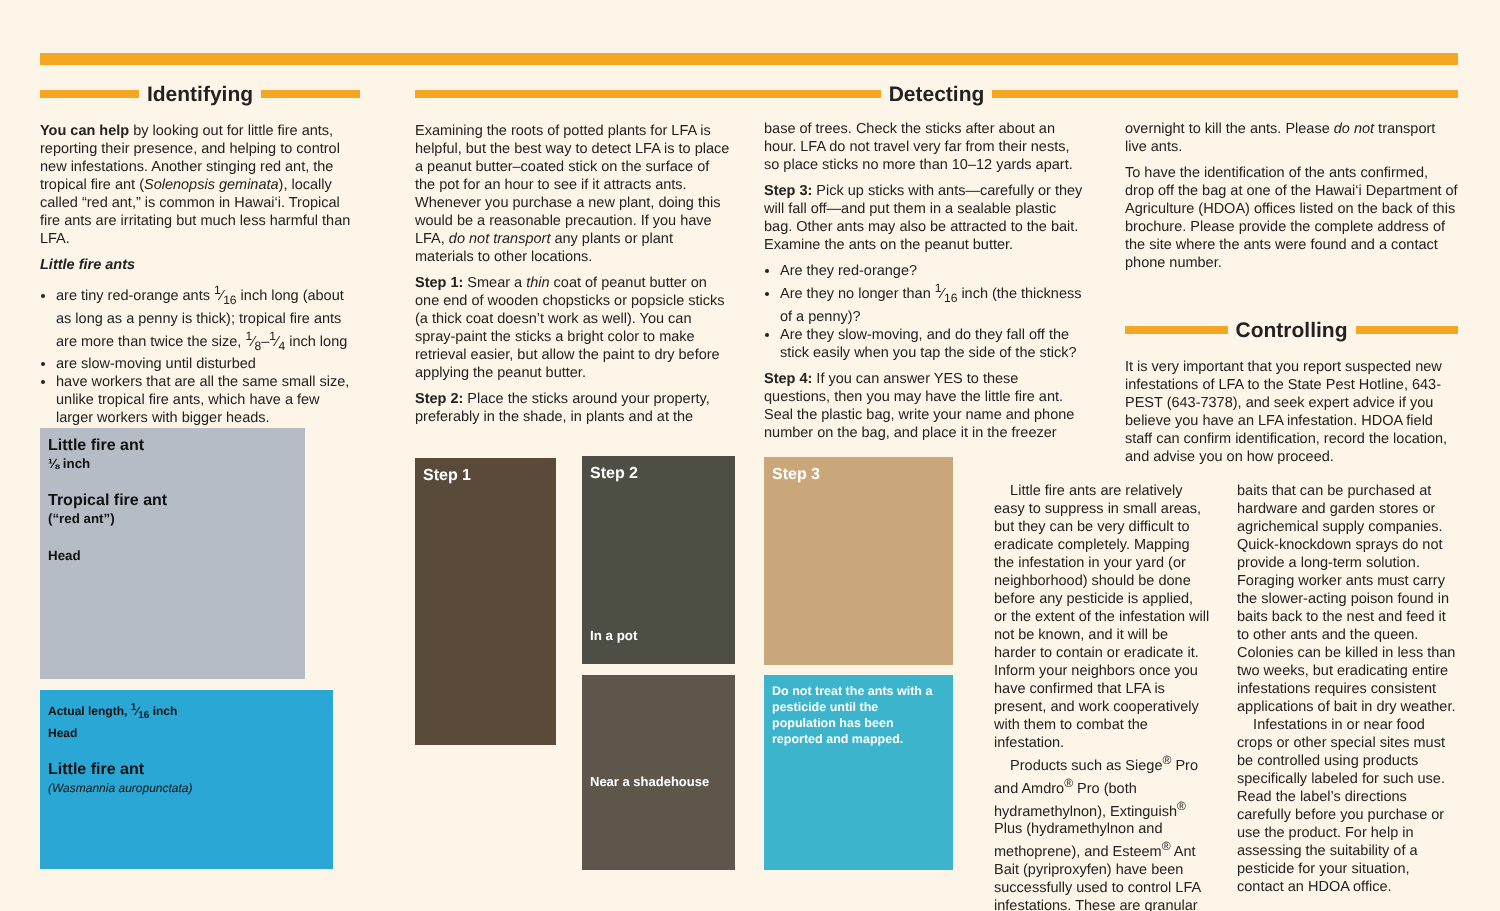Identifying
You can help by looking out for little fire ants, reporting their presence, and helping to control new infestations. Another stinging red ant, the tropical fire ant (Solenopsis geminata), locally called “red ant,” is common in Hawai‘i. Tropical fire ants are irritating but much less harmful than LFA.
Little fire ants
are tiny red-orange ants 1⁄16 inch long (about as long as a penny is thick); tropical fire ants are more than twice the size, 1⁄8–1⁄4 inch long
are slow-moving until disturbed
have workers that are all the same small size, unlike tropical fire ants, which have a few larger workers with bigger heads.
Little fire ant
⅛ inch
Tropical fire ant
(“red ant”)
Head
Actual length, 1⁄16 inch
Head
Little fire ant
(Wasmannia auropunctata)
Detecting
Examining the roots of potted plants for LFA is helpful, but the best way to detect LFA is to place a peanut butter–coated stick on the surface of the pot for an hour to see if it attracts ants. Whenever you purchase a new plant, doing this would be a reasonable precaution. If you have LFA, do not transport any plants or plant materials to other locations.
Step 1: Smear a thin coat of peanut butter on one end of wooden chopsticks or popsicle sticks (a thick coat doesn’t work as well). You can spray-paint the sticks a bright color to make retrieval easier, but allow the paint to dry before applying the peanut butter.
Step 2: Place the sticks around your property, preferably in the shade, in plants and at the
base of trees. Check the sticks after about an hour. LFA do not travel very far from their nests, so place sticks no more than 10–12 yards apart.
Step 3: Pick up sticks with ants—carefully or they will fall off—and put them in a sealable plastic bag. Other ants may also be attracted to the bait. Examine the ants on the peanut butter.
Are they red-orange?
Are they no longer than 1⁄16 inch (the thickness of a penny)?
Are they slow-moving, and do they fall off the stick easily when you tap the side of the stick?
Step 4: If you can answer YES to these questions, then you may have the little fire ant. Seal the plastic bag, write your name and phone number on the bag, and place it in the freezer
overnight to kill the ants. Please do not transport live ants.
To have the identification of the ants confirmed, drop off the bag at one of the Hawai‘i Department of Agriculture (HDOA) offices listed on the back of this brochure. Please provide the complete address of the site where the ants were found and a contact phone number.
Controlling
It is very important that you report suspected new infestations of LFA to the State Pest Hotline, 643-PEST (643-7378), and seek expert advice if you believe you have an LFA infestation. HDOA field staff can confirm identification, record the location, and advise you on how proceed.
Step 1
Step 2
In a pot
Near a shadehouse
Step 3
Do not treat the ants with a pesticide until the population has been reported and mapped.
Little fire ants are relatively easy to suppress in small areas, but they can be very difficult to eradicate completely. Mapping the infestation in your yard (or neighborhood) should be done before any pesticide is applied, or the extent of the infestation will not be known, and it will be harder to contain or eradicate it. Inform your neighbors once you have confirmed that LFA is present, and work cooperatively with them to combat the infestation.
Products such as Siege<sup>®</sup> Pro and Amdro<sup>®</sup> Pro (both hydramethylnon), Extinguish<sup>®</sup> Plus (hydramethylnon and methoprene), and Esteem<sup>®</sup> Ant Bait (pyriproxyfen) have been successfully used to control LFA infestations. These are granular
baits that can be purchased at hardware and garden stores or agrichemical supply companies. Quick-knockdown sprays do not provide a long-term solution. Foraging worker ants must carry the slower-acting poison found in baits back to the nest and feed it to other ants and the queen. Colonies can be killed in less than two weeks, but eradicating entire infestations requires consistent applications of bait in dry weather.
Infestations in or near food crops or other special sites must be controlled using products specifically labeled for such use. Read the label’s directions carefully before you purchase or use the product. For help in assessing the suitability of a pesticide for your situation, contact an HDOA office.